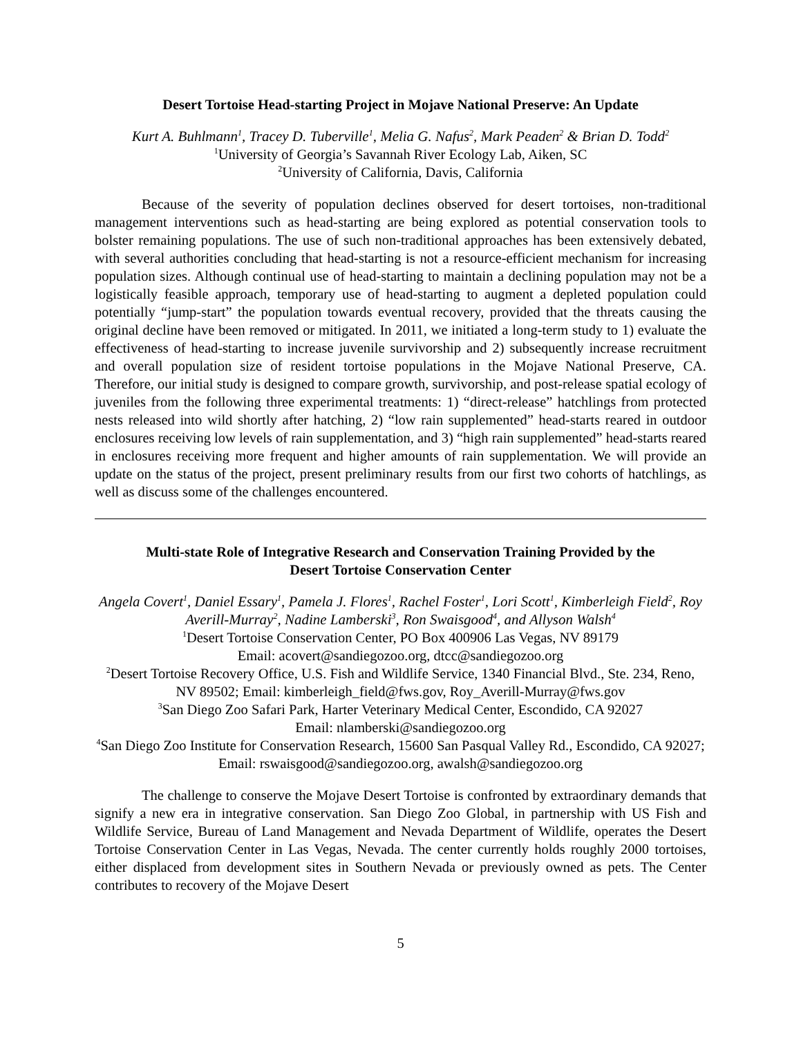Desert Tortoise Head-starting Project in Mojave National Preserve: An Update
Kurt A. Buhlmann<sup>1</sup>, Tracey D. Tuberville<sup>1</sup>, Melia G. Nafus<sup>2</sup>, Mark Peaden<sup>2</sup> & Brian D. Todd<sup>2</sup>
<sup>1</sup> University of Georgia’s Savannah River Ecology Lab, Aiken, SC
<sup>2</sup> University of California, Davis, California
Because of the severity of population declines observed for desert tortoises, non-traditional management interventions such as head-starting are being explored as potential conservation tools to bolster remaining populations. The use of such non-traditional approaches has been extensively debated, with several authorities concluding that head-starting is not a resource-efficient mechanism for increasing population sizes. Although continual use of head-starting to maintain a declining population may not be a logistically feasible approach, temporary use of head-starting to augment a depleted population could potentially “jump-start” the population towards eventual recovery, provided that the threats causing the original decline have been removed or mitigated. In 2011, we initiated a long-term study to 1) evaluate the effectiveness of head-starting to increase juvenile survivorship and 2) subsequently increase recruitment and overall population size of resident tortoise populations in the Mojave National Preserve, CA. Therefore, our initial study is designed to compare growth, survivorship, and post-release spatial ecology of juveniles from the following three experimental treatments: 1) “direct-release” hatchlings from protected nests released into wild shortly after hatching, 2) “low rain supplemented” head-starts reared in outdoor enclosures receiving low levels of rain supplementation, and 3) “high rain supplemented” head-starts reared in enclosures receiving more frequent and higher amounts of rain supplementation. We will provide an update on the status of the project, present preliminary results from our first two cohorts of hatchlings, as well as discuss some of the challenges encountered.
Multi-state Role of Integrative Research and Conservation Training Provided by the
Desert Tortoise Conservation Center
Angela Covert<sup>1</sup>, Daniel Essary<sup>1</sup>, Pamela J. Flores<sup>1</sup>, Rachel Foster<sup>1</sup>, Lori Scott<sup>1</sup>, Kimberleigh Field<sup>2</sup>, Roy Averill-Murray<sup>2</sup>, Nadine Lamberski<sup>3</sup>, Ron Swaisgood<sup>4</sup>, and Allyson Walsh<sup>4</sup>
<sup>1</sup> Desert Tortoise Conservation Center, PO Box 400906 Las Vegas, NV 89179
Email: acovert@sandiegozoo.org, dtcc@sandiegozoo.org
<sup>2</sup> Desert Tortoise Recovery Office, U.S. Fish and Wildlife Service, 1340 Financial Blvd., Ste. 234, Reno, NV 89502; Email: kimberleigh_field@fws.gov, Roy_Averill-Murray@fws.gov
<sup>3</sup> San Diego Zoo Safari Park, Harter Veterinary Medical Center, Escondido, CA 92027
Email: nlamberski@sandiegozoo.org
<sup>4</sup> San Diego Zoo Institute for Conservation Research, 15600 San Pasqual Valley Rd., Escondido, CA 92027; Email: rswaisgood@sandiegozoo.org, awalsh@sandiegozoo.org
The challenge to conserve the Mojave Desert Tortoise is confronted by extraordinary demands that signify a new era in integrative conservation. San Diego Zoo Global, in partnership with US Fish and Wildlife Service, Bureau of Land Management and Nevada Department of Wildlife, operates the Desert Tortoise Conservation Center in Las Vegas, Nevada. The center currently holds roughly 2000 tortoises, either displaced from development sites in Southern Nevada or previously owned as pets. The Center contributes to recovery of the Mojave Desert
5